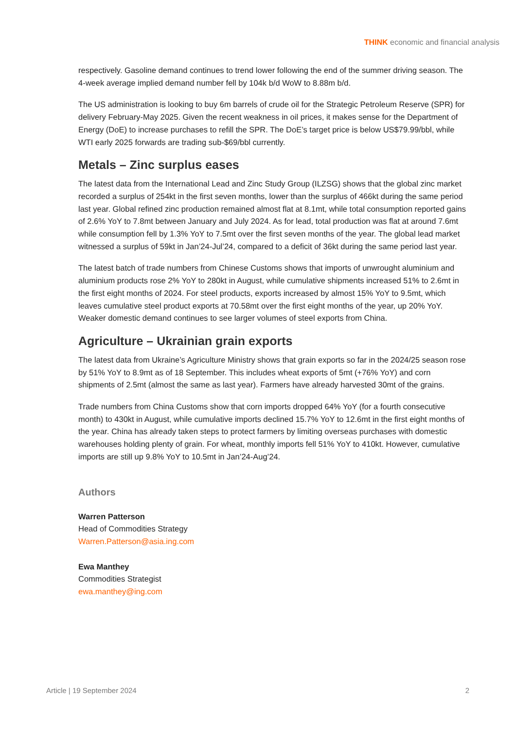THINK economic and financial analysis
respectively. Gasoline demand continues to trend lower following the end of the summer driving season. The 4-week average implied demand number fell by 104k b/d WoW to 8.88m b/d.
The US administration is looking to buy 6m barrels of crude oil for the Strategic Petroleum Reserve (SPR) for delivery February-May 2025. Given the recent weakness in oil prices, it makes sense for the Department of Energy (DoE) to increase purchases to refill the SPR. The DoE’s target price is below US$79.99/bbl, while WTI early 2025 forwards are trading sub-$69/bbl currently.
Metals – Zinc surplus eases
The latest data from the International Lead and Zinc Study Group (ILZSG) shows that the global zinc market recorded a surplus of 254kt in the first seven months, lower than the surplus of 466kt during the same period last year. Global refined zinc production remained almost flat at 8.1mt, while total consumption reported gains of 2.6% YoY to 7.8mt between January and July 2024. As for lead, total production was flat at around 7.6mt while consumption fell by 1.3% YoY to 7.5mt over the first seven months of the year. The global lead market witnessed a surplus of 59kt in Jan’24-Jul’24, compared to a deficit of 36kt during the same period last year.
The latest batch of trade numbers from Chinese Customs shows that imports of unwrought aluminium and aluminium products rose 2% YoY to 280kt in August, while cumulative shipments increased 51% to 2.6mt in the first eight months of 2024. For steel products, exports increased by almost 15% YoY to 9.5mt, which leaves cumulative steel product exports at 70.58mt over the first eight months of the year, up 20% YoY. Weaker domestic demand continues to see larger volumes of steel exports from China.
Agriculture – Ukrainian grain exports
The latest data from Ukraine’s Agriculture Ministry shows that grain exports so far in the 2024/25 season rose by 51% YoY to 8.9mt as of 18 September. This includes wheat exports of 5mt (+76% YoY) and corn shipments of 2.5mt (almost the same as last year). Farmers have already harvested 30mt of the grains.
Trade numbers from China Customs show that corn imports dropped 64% YoY (for a fourth consecutive month) to 430kt in August, while cumulative imports declined 15.7% YoY to 12.6mt in the first eight months of the year. China has already taken steps to protect farmers by limiting overseas purchases with domestic warehouses holding plenty of grain. For wheat, monthly imports fell 51% YoY to 410kt. However, cumulative imports are still up 9.8% YoY to 10.5mt in Jan’24-Aug’24.
Authors
Warren Patterson
Head of Commodities Strategy
Warren.Patterson@asia.ing.com
Ewa Manthey
Commodities Strategist
ewa.manthey@ing.com
Article | 19 September 2024 2